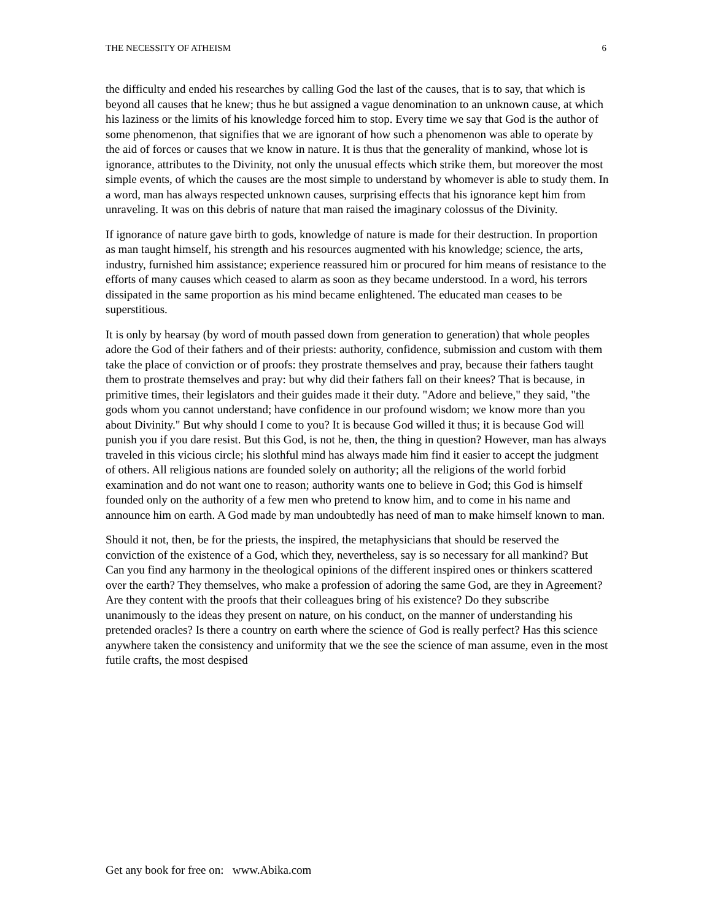THE NECESSITY OF ATHEISM 6
the difficulty and ended his researches by calling God the last of the causes, that is to say, that which is beyond all causes that he knew; thus he but assigned a vague denomination to an unknown cause, at which his laziness or the limits of his knowledge forced him to stop. Every time we say that God is the author of some phenomenon, that signifies that we are ignorant of how such a phenomenon was able to operate by the aid of forces or causes that we know in nature. It is thus that the generality of mankind, whose lot is ignorance, attributes to the Divinity, not only the unusual effects which strike them, but moreover the most simple events, of which the causes are the most simple to understand by whomever is able to study them. In a word, man has always respected unknown causes, surprising effects that his ignorance kept him from unraveling. It was on this debris of nature that man raised the imaginary colossus of the Divinity.
If ignorance of nature gave birth to gods, knowledge of nature is made for their destruction. In proportion as man taught himself, his strength and his resources augmented with his knowledge; science, the arts, industry, furnished him assistance; experience reassured him or procured for him means of resistance to the efforts of many causes which ceased to alarm as soon as they became understood. In a word, his terrors dissipated in the same proportion as his mind became enlightened. The educated man ceases to be superstitious.
It is only by hearsay (by word of mouth passed down from generation to generation) that whole peoples adore the God of their fathers and of their priests: authority, confidence, submission and custom with them take the place of conviction or of proofs: they prostrate themselves and pray, because their fathers taught them to prostrate themselves and pray: but why did their fathers fall on their knees? That is because, in primitive times, their legislators and their guides made it their duty. "Adore and believe," they said, "the gods whom you cannot understand; have confidence in our profound wisdom; we know more than you about Divinity." But why should I come to you? It is because God willed it thus; it is because God will punish you if you dare resist. But this God, is not he, then, the thing in question? However, man has always traveled in this vicious circle; his slothful mind has always made him find it easier to accept the judgment of others. All religious nations are founded solely on authority; all the religions of the world forbid examination and do not want one to reason; authority wants one to believe in God; this God is himself founded only on the authority of a few men who pretend to know him, and to come in his name and announce him on earth. A God made by man undoubtedly has need of man to make himself known to man.
Should it not, then, be for the priests, the inspired, the metaphysicians that should be reserved the conviction of the existence of a God, which they, nevertheless, say is so necessary for all mankind? But Can you find any harmony in the theological opinions of the different inspired ones or thinkers scattered over the earth? They themselves, who make a profession of adoring the same God, are they in Agreement? Are they content with the proofs that their colleagues bring of his existence? Do they subscribe unanimously to the ideas they present on nature, on his conduct, on the manner of understanding his pretended oracles? Is there a country on earth where the science of God is really perfect? Has this science anywhere taken the consistency and uniformity that we the see the science of man assume, even in the most futile crafts, the most despised
Get any book for free on: www.Abika.com